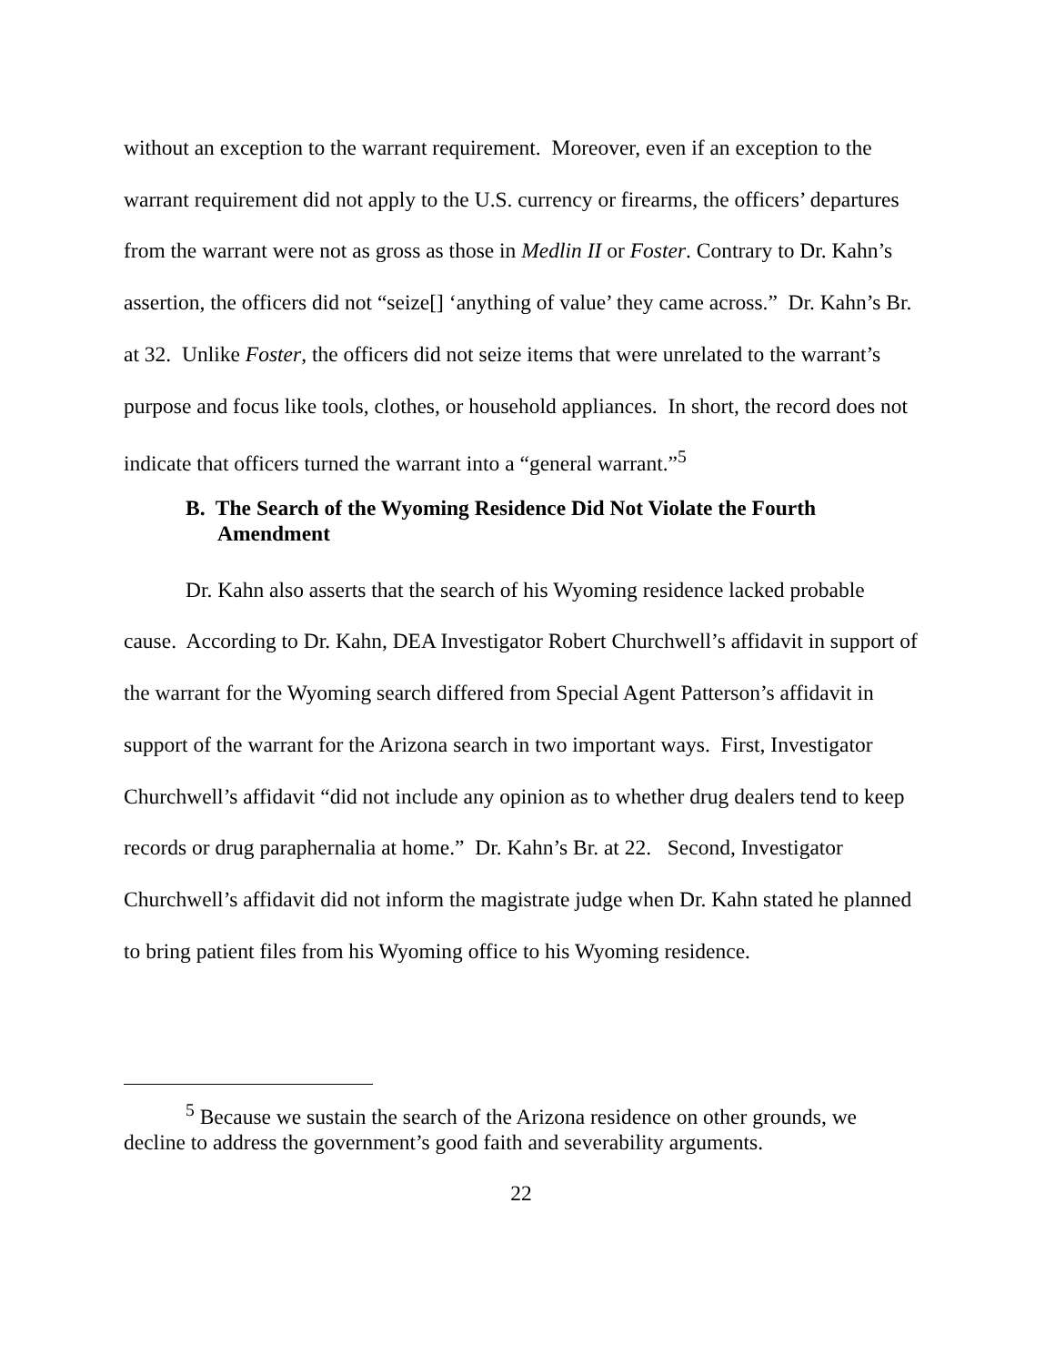without an exception to the warrant requirement. Moreover, even if an exception to the warrant requirement did not apply to the U.S. currency or firearms, the officers’ departures from the warrant were not as gross as those in Medlin II or Foster. Contrary to Dr. Kahn’s assertion, the officers did not “seize[] ‘anything of value’ they came across.” Dr. Kahn’s Br. at 32. Unlike Foster, the officers did not seize items that were unrelated to the warrant’s purpose and focus like tools, clothes, or household appliances. In short, the record does not indicate that officers turned the warrant into a “general warrant.”<sup>5</sup>
B. The Search of the Wyoming Residence Did Not Violate the Fourth Amendment
Dr. Kahn also asserts that the search of his Wyoming residence lacked probable cause. According to Dr. Kahn, DEA Investigator Robert Churchwell’s affidavit in support of the warrant for the Wyoming search differed from Special Agent Patterson’s affidavit in support of the warrant for the Arizona search in two important ways. First, Investigator Churchwell’s affidavit “did not include any opinion as to whether drug dealers tend to keep records or drug paraphernalia at home.” Dr. Kahn’s Br. at 22. Second, Investigator Churchwell’s affidavit did not inform the magistrate judge when Dr. Kahn stated he planned to bring patient files from his Wyoming office to his Wyoming residence.
<sup>5</sup> Because we sustain the search of the Arizona residence on other grounds, we decline to address the government’s good faith and severability arguments.
22